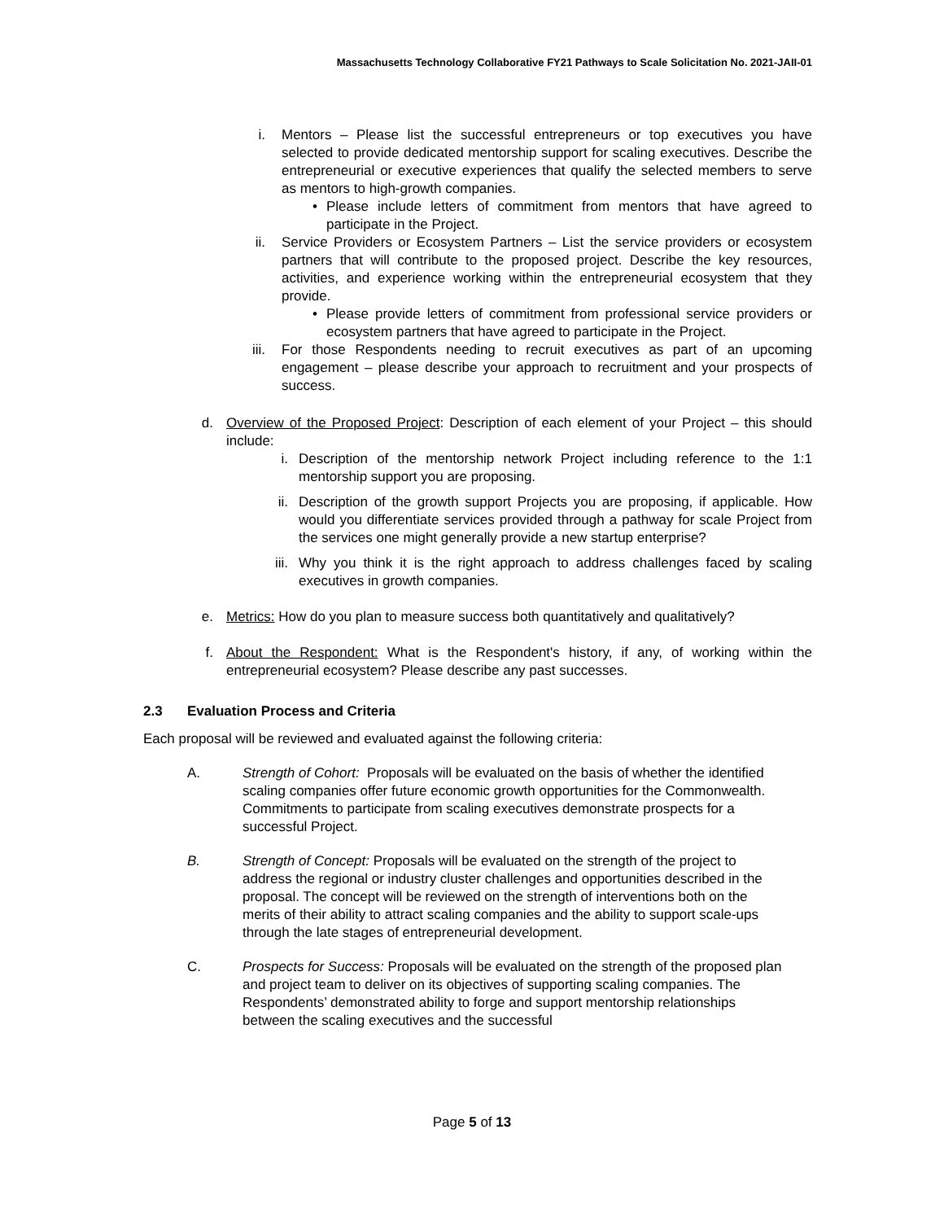Massachusetts Technology Collaborative FY21 Pathways to Scale Solicitation No. 2021-JAII-01
i. Mentors – Please list the successful entrepreneurs or top executives you have selected to provide dedicated mentorship support for scaling executives. Describe the entrepreneurial or executive experiences that qualify the selected members to serve as mentors to high-growth companies.
• Please include letters of commitment from mentors that have agreed to participate in the Project.
ii. Service Providers or Ecosystem Partners – List the service providers or ecosystem partners that will contribute to the proposed project. Describe the key resources, activities, and experience working within the entrepreneurial ecosystem that they provide.
• Please provide letters of commitment from professional service providers or ecosystem partners that have agreed to participate in the Project.
iii. For those Respondents needing to recruit executives as part of an upcoming engagement – please describe your approach to recruitment and your prospects of success.
d. Overview of the Proposed Project: Description of each element of your Project – this should include:
i. Description of the mentorship network Project including reference to the 1:1 mentorship support you are proposing.
ii. Description of the growth support Projects you are proposing, if applicable. How would you differentiate services provided through a pathway for scale Project from the services one might generally provide a new startup enterprise?
iii. Why you think it is the right approach to address challenges faced by scaling executives in growth companies.
e. Metrics: How do you plan to measure success both quantitatively and qualitatively?
f. About the Respondent: What is the Respondent's history, if any, of working within the entrepreneurial ecosystem? Please describe any past successes.
2.3 Evaluation Process and Criteria
Each proposal will be reviewed and evaluated against the following criteria:
A. Strength of Cohort: Proposals will be evaluated on the basis of whether the identified scaling companies offer future economic growth opportunities for the Commonwealth. Commitments to participate from scaling executives demonstrate prospects for a successful Project.
B. Strength of Concept: Proposals will be evaluated on the strength of the project to address the regional or industry cluster challenges and opportunities described in the proposal. The concept will be reviewed on the strength of interventions both on the merits of their ability to attract scaling companies and the ability to support scale-ups through the late stages of entrepreneurial development.
C. Prospects for Success: Proposals will be evaluated on the strength of the proposed plan and project team to deliver on its objectives of supporting scaling companies. The Respondents’ demonstrated ability to forge and support mentorship relationships between the scaling executives and the successful
Page 5 of 13